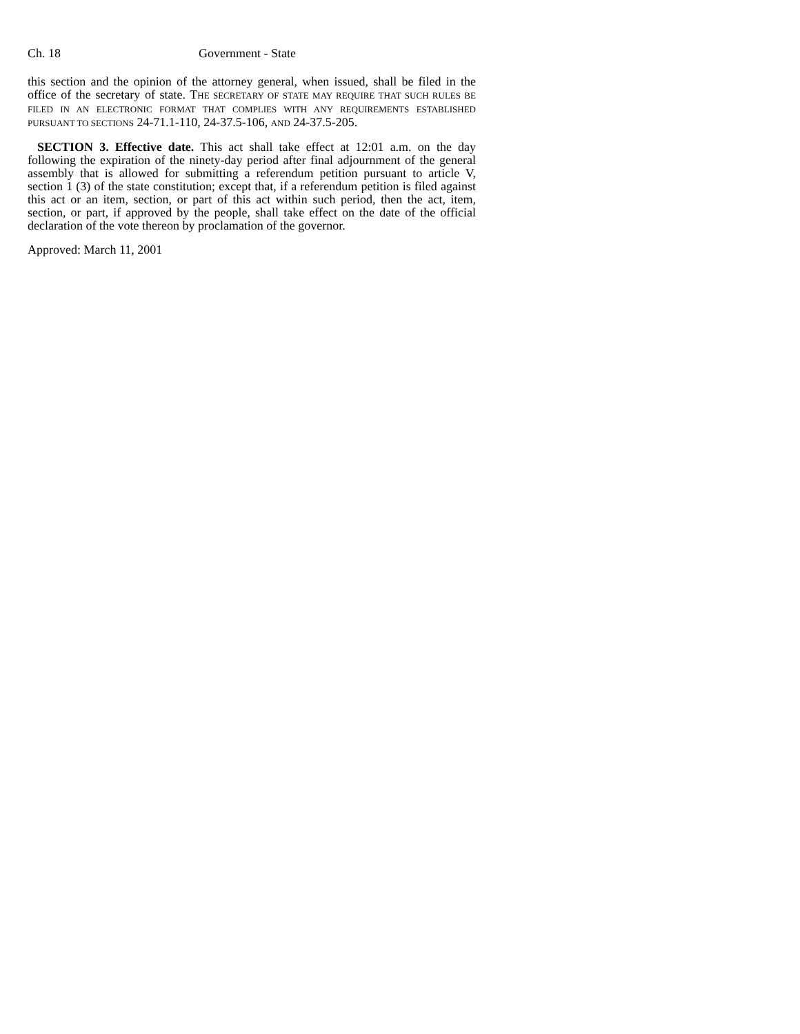Ch. 18 Government - State
this section and the opinion of the attorney general, when issued, shall be filed in the office of the secretary of state. THE SECRETARY OF STATE MAY REQUIRE THAT SUCH RULES BE FILED IN AN ELECTRONIC FORMAT THAT COMPLIES WITH ANY REQUIREMENTS ESTABLISHED PURSUANT TO SECTIONS 24-71.1-110, 24-37.5-106, AND 24-37.5-205.
SECTION 3. Effective date. This act shall take effect at 12:01 a.m. on the day following the expiration of the ninety-day period after final adjournment of the general assembly that is allowed for submitting a referendum petition pursuant to article V, section 1 (3) of the state constitution; except that, if a referendum petition is filed against this act or an item, section, or part of this act within such period, then the act, item, section, or part, if approved by the people, shall take effect on the date of the official declaration of the vote thereon by proclamation of the governor.
Approved: March 11, 2001